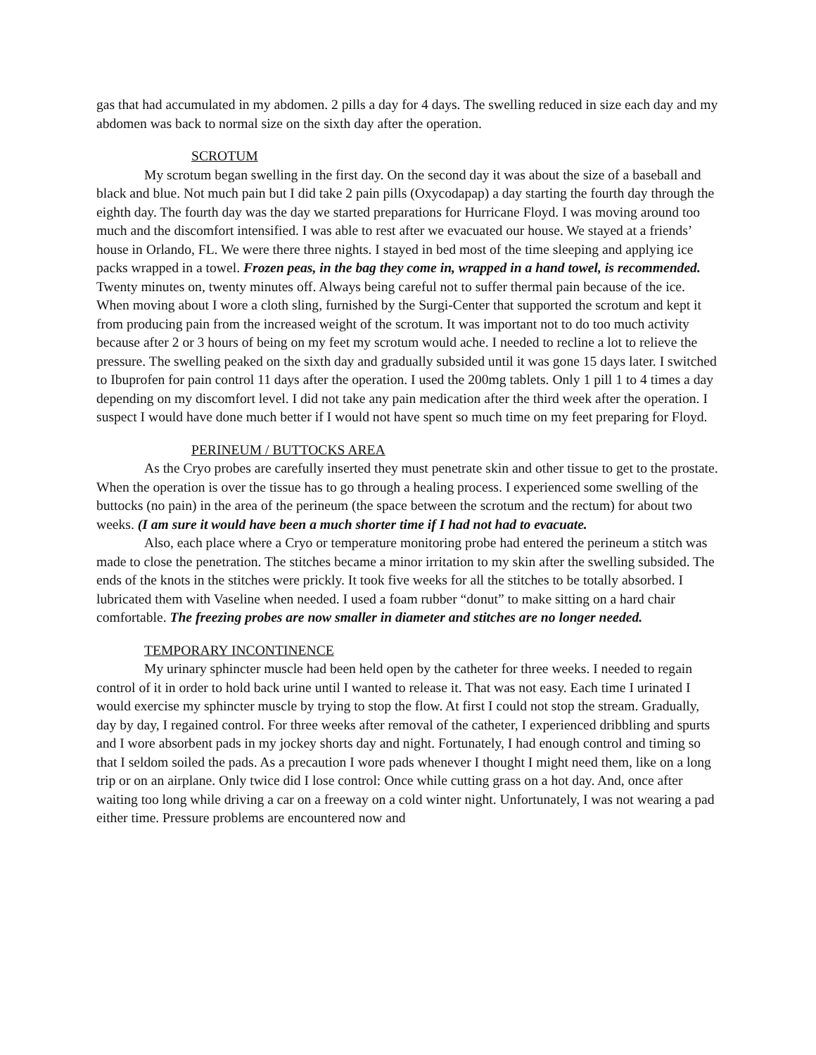gas that had accumulated in my abdomen. 2 pills a day for 4 days. The swelling reduced in size each day and my abdomen was back to normal size on the sixth day after the operation.
SCROTUM
My scrotum began swelling in the first day. On the second day it was about the size of a baseball and black and blue. Not much pain but I did take 2 pain pills (Oxycodapap) a day starting the fourth day through the eighth day. The fourth day was the day we started preparations for Hurricane Floyd. I was moving around too much and the discomfort intensified. I was able to rest after we evacuated our house. We stayed at a friends’ house in Orlando, FL. We were there three nights. I stayed in bed most of the time sleeping and applying ice packs wrapped in a towel. Frozen peas, in the bag they come in, wrapped in a hand towel, is recommended. Twenty minutes on, twenty minutes off. Always being careful not to suffer thermal pain because of the ice. When moving about I wore a cloth sling, furnished by the Surgi-Center that supported the scrotum and kept it from producing pain from the increased weight of the scrotum. It was important not to do too much activity because after 2 or 3 hours of being on my feet my scrotum would ache. I needed to recline a lot to relieve the pressure. The swelling peaked on the sixth day and gradually subsided until it was gone 15 days later. I switched to Ibuprofen for pain control 11 days after the operation. I used the 200mg tablets. Only 1 pill 1 to 4 times a day depending on my discomfort level. I did not take any pain medication after the third week after the operation. I suspect I would have done much better if I would not have spent so much time on my feet preparing for Floyd.
PERINEUM / BUTTOCKS AREA
As the Cryo probes are carefully inserted they must penetrate skin and other tissue to get to the prostate. When the operation is over the tissue has to go through a healing process. I experienced some swelling of the buttocks (no pain) in the area of the perineum (the space between the scrotum and the rectum) for about two weeks. (I am sure it would have been a much shorter time if I had not had to evacuate.
Also, each place where a Cryo or temperature monitoring probe had entered the perineum a stitch was made to close the penetration. The stitches became a minor irritation to my skin after the swelling subsided. The ends of the knots in the stitches were prickly. It took five weeks for all the stitches to be totally absorbed. I lubricated them with Vaseline when needed. I used a foam rubber “donut” to make sitting on a hard chair comfortable. The freezing probes are now smaller in diameter and stitches are no longer needed.
TEMPORARY INCONTINENCE
My urinary sphincter muscle had been held open by the catheter for three weeks. I needed to regain control of it in order to hold back urine until I wanted to release it. That was not easy. Each time I urinated I would exercise my sphincter muscle by trying to stop the flow. At first I could not stop the stream. Gradually, day by day, I regained control. For three weeks after removal of the catheter, I experienced dribbling and spurts and I wore absorbent pads in my jockey shorts day and night. Fortunately, I had enough control and timing so that I seldom soiled the pads. As a precaution I wore pads whenever I thought I might need them, like on a long trip or on an airplane. Only twice did I lose control: Once while cutting grass on a hot day. And, once after waiting too long while driving a car on a freeway on a cold winter night. Unfortunately, I was not wearing a pad either time. Pressure problems are encountered now and